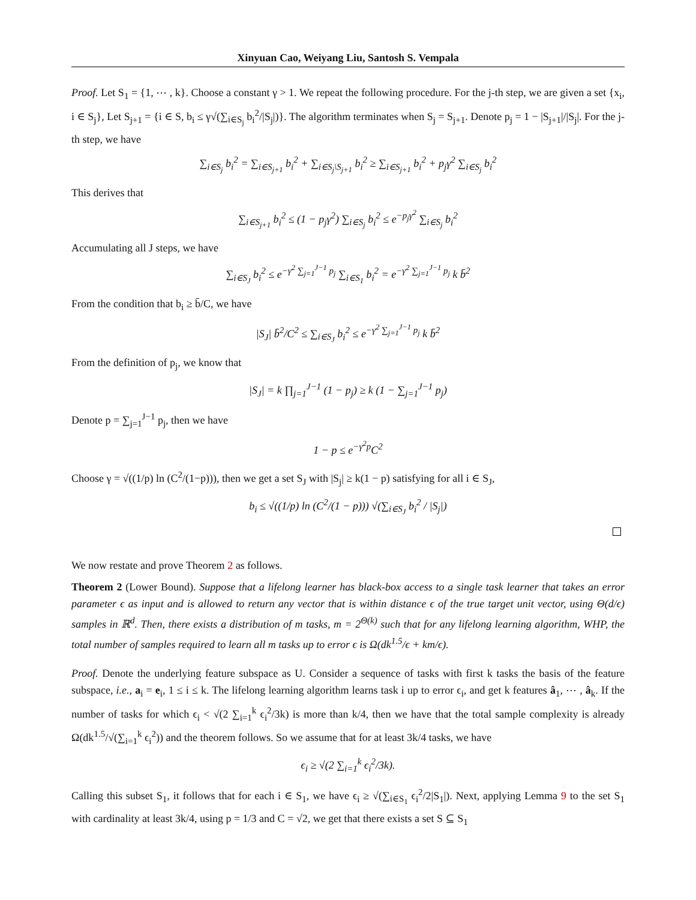Xinyuan Cao, Weiyang Liu, Santosh S. Vempala
Proof. Let S<sub>1</sub> = {1, ⋯ , k}. Choose a constant γ > 1. We repeat the following procedure. For the j-th step, we are given a set {x<sub>i</sub>, i ∈ S<sub>j</sub>}, Let S<sub>j+1</sub> = {i ∈ S, b<sub>i</sub> ≤ γ√(∑<sub>i∈S<sub>j</sub></sub> b<sub>i</sub><sup>2</sup>/|S<sub>j</sub>|)}. The algorithm terminates when S<sub>j</sub> = S<sub>j+1</sub>. Denote p<sub>j</sub> = 1 − |S<sub>j+1</sub>|/|S<sub>j</sub>|. For the j-th step, we have
∑<sub>i∈S<sub>j</sub></sub> b<sub>i</sub><sup>2</sup> = ∑<sub>i∈S<sub>j+1</sub></sub> b<sub>i</sub><sup>2</sup> + ∑<sub>i∈S<sub>j</sub>\S<sub>j+1</sub></sub> b<sub>i</sub><sup>2</sup> ≥ ∑<sub>i∈S<sub>j+1</sub></sub> b<sub>i</sub><sup>2</sup> + p<sub>j</sub>γ<sup>2</sup> ∑<sub>i∈S<sub>j</sub></sub> b<sub>i</sub><sup>2</sup>
This derives that
∑<sub>i∈S<sub>j+1</sub></sub> b<sub>i</sub><sup>2</sup> ≤ (1 − p<sub>j</sub>γ<sup>2</sup>) ∑<sub>i∈S<sub>j</sub></sub> b<sub>i</sub><sup>2</sup> ≤ e<sup>−p<sub>j</sub>γ<sup>2</sup></sup> ∑<sub>i∈S<sub>j</sub></sub> b<sub>i</sub><sup>2</sup>
Accumulating all J steps, we have
∑<sub>i∈S<sub>J</sub></sub> b<sub>i</sub><sup>2</sup> ≤ e<sup>−γ<sup>2</sup> ∑<sub>j=1</sub><sup>J−1</sup> p<sub>j</sub></sup> ∑<sub>i∈S<sub>1</sub></sub> b<sub>i</sub><sup>2</sup> = e<sup>−γ<sup>2</sup> ∑<sub>j=1</sub><sup>J−1</sup> p<sub>j</sub></sup> k b̄<sup>2</sup>
From the condition that b<sub>i</sub> ≥ b̄/C, we have
|S<sub>J</sub>| b̄<sup>2</sup>/C<sup>2</sup> ≤ ∑<sub>i∈S<sub>J</sub></sub> b<sub>i</sub><sup>2</sup> ≤ e<sup>−γ<sup>2</sup> ∑<sub>j=1</sub><sup>J−1</sup> p<sub>j</sub></sup> k b̄<sup>2</sup>
From the definition of p<sub>j</sub>, we know that
|S<sub>J</sub>| = k ∏<sub>j=1</sub><sup>J−1</sup> (1 − p<sub>j</sub>) ≥ k (1 − ∑<sub>j=1</sub><sup>J−1</sup> p<sub>j</sub>)
Denote p = ∑<sub>j=1</sub><sup>J−1</sup> p<sub>j</sub>, then we have
1 − p ≤ e<sup>−γ<sup>2</sup>p</sup>C<sup>2</sup>
Choose γ = √((1/p) ln (C<sup>2</sup>/(1−p))), then we get a set S<sub>J</sub> with |S<sub>j</sub>| ≥ k(1 − p) satisfying for all i ∈ S<sub>J</sub>,
b<sub>i</sub> ≤ √((1/p) ln (C<sup>2</sup>/(1 − p))) √(∑<sub>i∈S<sub>J</sub></sub> b<sub>i</sub><sup>2</sup> / |S<sub>j</sub>|)
We now restate and prove Theorem 2 as follows.
Theorem 2 (Lower Bound). Suppose that a lifelong learner has black-box access to a single task learner that takes an error parameter ϵ as input and is allowed to return any vector that is within distance ϵ of the true target unit vector, using Θ(d/ϵ) samples in ℝ<sup>d</sup>. Then, there exists a distribution of m tasks, m = 2<sup>Θ(k)</sup> such that for any lifelong learning algorithm, WHP, the total number of samples required to learn all m tasks up to error ϵ is Ω(dk<sup>1.5</sup>/ϵ + km/ϵ).
Proof. Denote the underlying feature subspace as U. Consider a sequence of tasks with first k tasks the basis of the feature subspace, i.e., a<sub>i</sub> = e<sub>i</sub>, 1 ≤ i ≤ k. The lifelong learning algorithm learns task i up to error ϵ<sub>i</sub>, and get k features â<sub>1</sub>, ⋯ , â<sub>k</sub>. If the number of tasks for which ϵ<sub>i</sub> < √(2 ∑<sub>i=1</sub><sup>k</sup> ϵ<sub>i</sub><sup>2</sup>/3k) is more than k/4, then we have that the total sample complexity is already Ω(dk<sup>1.5</sup>/√(∑<sub>i=1</sub><sup>k</sup> ϵ<sub>i</sub><sup>2</sup>)) and the theorem follows. So we assume that for at least 3k/4 tasks, we have
ϵ<sub>i</sub> ≥ √(2 ∑<sub>i=1</sub><sup>k</sup> ϵ<sub>i</sub><sup>2</sup>/3k).
Calling this subset S<sub>1</sub>, it follows that for each i ∈ S<sub>1</sub>, we have ϵ<sub>i</sub> ≥ √(∑<sub>i∈S<sub>1</sub></sub> ϵ<sub>i</sub><sup>2</sup>/2|S<sub>1</sub>|). Next, applying Lemma 9 to the set S<sub>1</sub> with cardinality at least 3k/4, using p = 1/3 and C = √2, we get that there exists a set S ⊆ S<sub>1</sub>